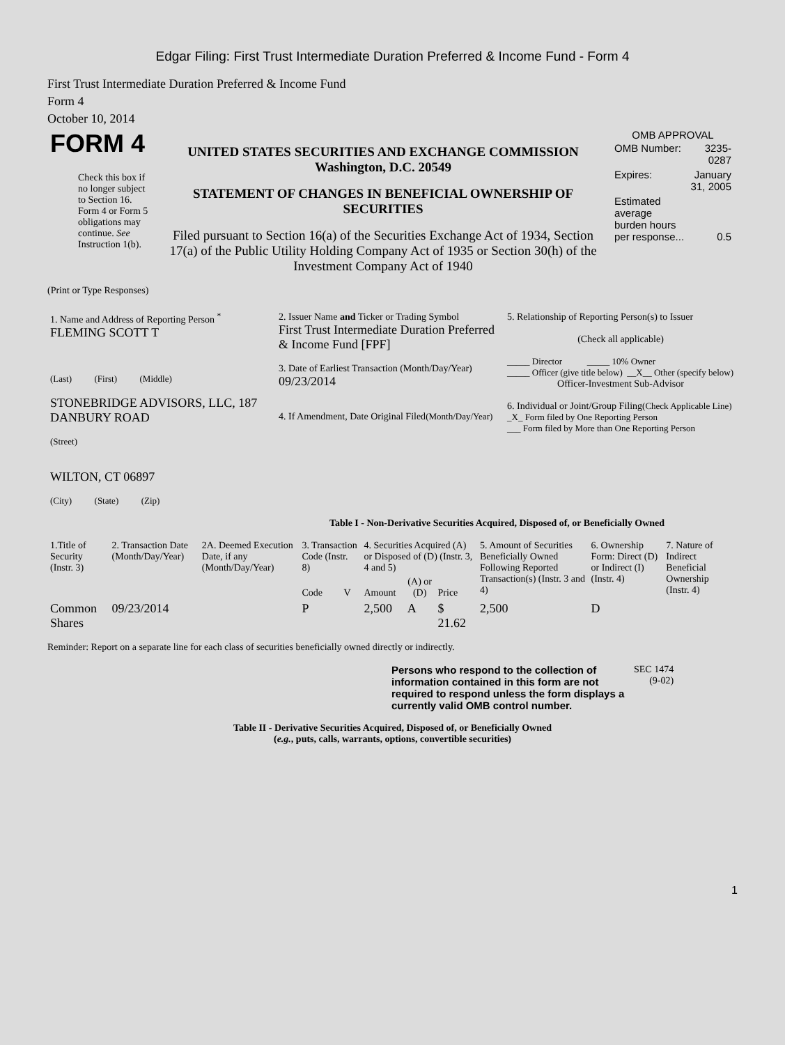Edgar Filing: First Trust Intermediate Duration Preferred & Income Fund - Form 4
First Trust Intermediate Duration Preferred & Income Fund
Form 4
October 10, 2014
| FORM 4 Check this box if no longer subject to Section 16. Form 4 or Form 5 obligations may continue. See Instruction 1(b). | UNITED STATES SECURITIES AND EXCHANGE COMMISSION Washington, D.C. 20549 STATEMENT OF CHANGES IN BENEFICIAL OWNERSHIP OF SECURITIES Filed pursuant to Section 16(a) of the Securities Exchange Act of 1934, Section 17(a) of the Public Utility Holding Company Act of 1935 or Section 30(h) of the Investment Company Act of 1940 | OMB APPROVAL / OMB Number: / 3235-0287 / / Expires: / January 31, 2005 / / Estimated average burden hours per response... / 0.5 / |
(Print or Type Responses)
| 1. Name and Address of Reporting Person <sup>*</sup> FLEMING SCOTT T (Last) (First) (Middle) STONEBRIDGE ADVISORS, LLC, 187 DANBURY ROAD (Street) WILTON, CT 06897 (City) (State) (Zip) | 2. Issuer Name and Ticker or Trading Symbol First Trust Intermediate Duration Preferred & Income Fund [FPF] 3. Date of Earliest Transaction (Month/Day/Year) 09/23/2014 4. If Amendment, Date Original Filed (Month/Day/Year) | 5. Relationship of Reporting Person(s) to Issuer (Check all applicable) _____ Director _____ 10% Owner _____ Officer (give title below) __X__ Other (specify below) Officer-Investment Sub-Advisor 6. Individual or Joint/Group Filing (Check Applicable Line) _X_ Form filed by One Reporting Person ___ Form filed by More than One Reporting Person |
Table I - Non-Derivative Securities Acquired, Disposed of, or Beneficially Owned
| 1.Title of Security (Instr. 3) | 2. Transaction Date (Month/Day/Year) | 2A. Deemed Execution Date, if any (Month/Day/Year) | 3. Transaction Code (Instr. 8) | | 4. Securities Acquired (A) or Disposed of (D) (Instr. 3, 4 and 5) | | | 5. Amount of Securities Beneficially Owned Following Reported Transaction(s) (Instr. 3 and 4) | 6. Ownership Form: Direct (D) or Indirect (I) (Instr. 4) | 7. Nature of Indirect Beneficial Ownership (Instr. 4) |
| --- | --- | --- | --- | --- | --- | --- | --- | --- | --- | --- |
| | | | Code | V | Amount | (A) or (D) | Price | | | |
| Common Shares | 09/23/2014 | | P | | 2,500 | A | $ 21.62 | 2,500 | D | |
Reminder: Report on a separate line for each class of securities beneficially owned directly or indirectly.
| Persons who respond to the collection of information contained in this form are not required to respond unless the form displays a currently valid OMB control number. | SEC 1474 (9-02) |
Table II - Derivative Securities Acquired, Disposed of, or Beneficially Owned
(e.g., puts, calls, warrants, options, convertible securities)
1